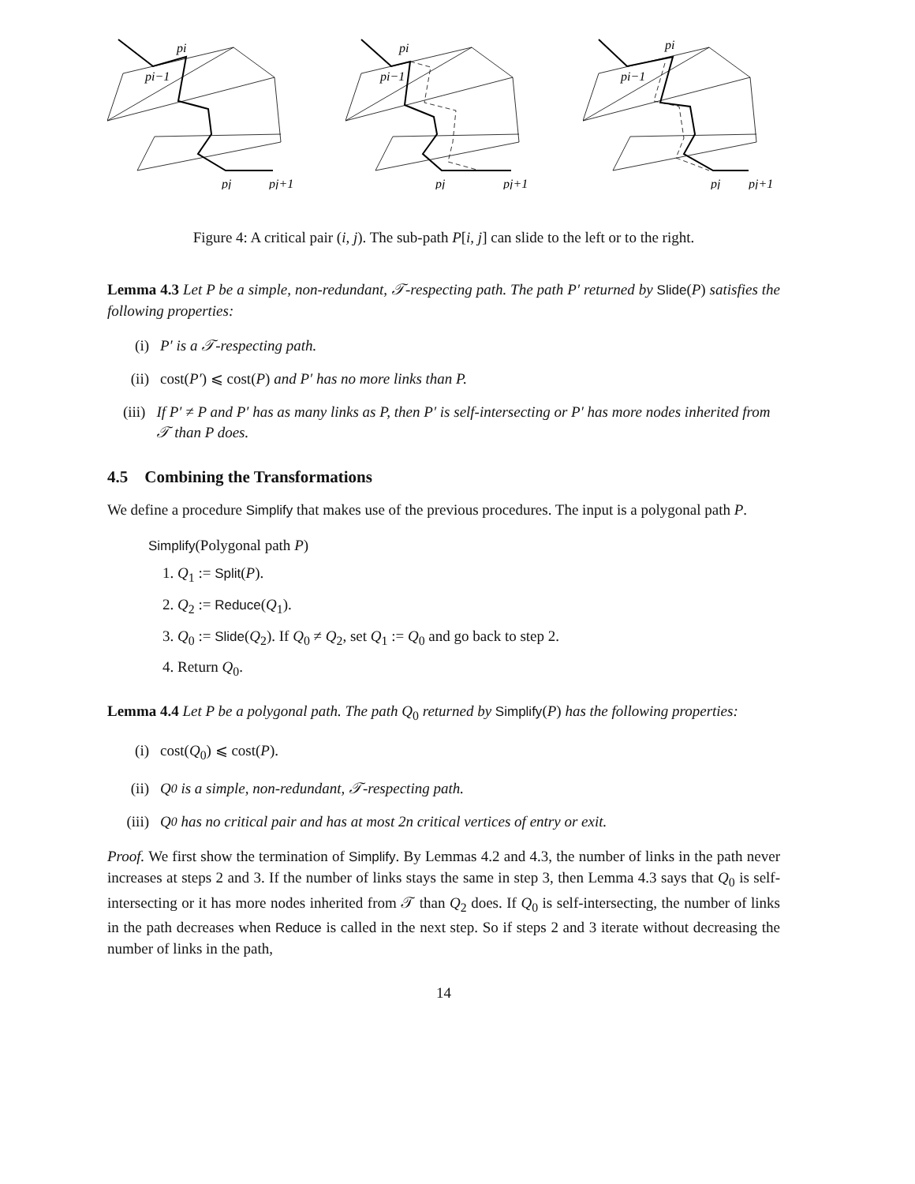pi
pi−1
pj
pj+1
pi
pi−1
pj
pj+1
pi
pi−1
pj
pj+1
Figure 4: A critical pair (i, j). The sub-path P[i, j] can slide to the left or to the right.
Lemma 4.3 Let P be a simple, non-redundant, 𝒯-respecting path. The path P′ returned by Slide(P) satisfies the following properties:
(i) P′ is a 𝒯-respecting path.
(ii) cost(P′) ⩽ cost(P) and P′ has no more links than P.
(iii)
If P′ ≠ P and P′ has as many links as P, then P′ is self-intersecting or P′ has more nodes inherited from 𝒯 than P does.
4.5 Combining the Transformations
We define a procedure Simplify that makes use of the previous procedures. The input is a polygonal path P.
Simplify(Polygonal path P)
1. Q<sub>1</sub> := Split(P).
2. Q<sub>2</sub> := Reduce(Q<sub>1</sub>).
3. Q<sub>0</sub> := Slide(Q<sub>2</sub>). If Q<sub>0</sub> ≠ Q<sub>2</sub>, set Q<sub>1</sub> := Q<sub>0</sub> and go back to step 2.
4. Return Q<sub>0</sub>.
Lemma 4.4 Let P be a polygonal path. The path Q<sub>0</sub> returned by Simplify(P) has the following properties:
(i) cost(Q<sub>0</sub>) ⩽ cost(P).
(ii) Q<sub>0</sub> is a simple, non-redundant, 𝒯-respecting path.
(iii) Q<sub>0</sub> has no critical pair and has at most 2n critical vertices of entry or exit.
Proof. We first show the termination of Simplify. By Lemmas 4.2 and 4.3, the number of links in the path never increases at steps 2 and 3. If the number of links stays the same in step 3, then Lemma 4.3 says that Q<sub>0</sub> is self-intersecting or it has more nodes inherited from 𝒯 than Q<sub>2</sub> does. If Q<sub>0</sub> is self-intersecting, the number of links in the path decreases when Reduce is called in the next step. So if steps 2 and 3 iterate without decreasing the number of links in the path,
14